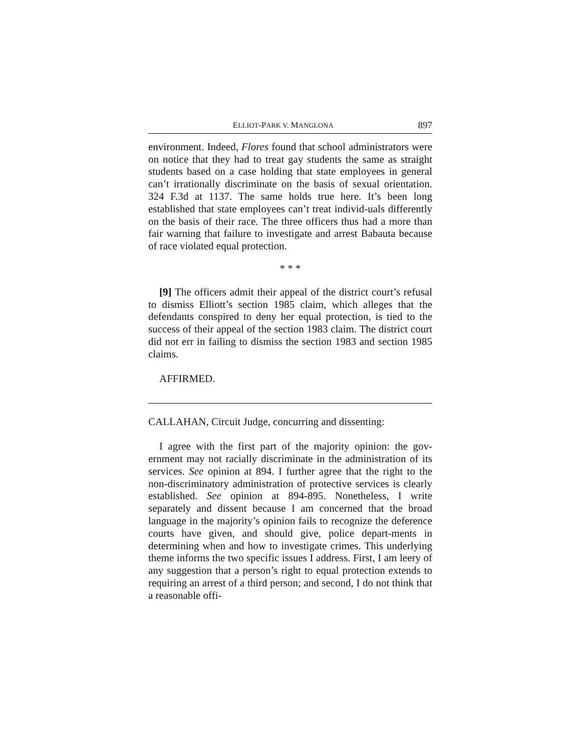ELLIOT-PARK V. MANGLONA 897
environment. Indeed, Flores found that school administrators were on notice that they had to treat gay students the same as straight students based on a case holding that state employees in general can’t irrationally discriminate on the basis of sexual orientation. 324 F.3d at 1137. The same holds true here. It’s been long established that state employees can’t treat individ-uals differently on the basis of their race. The three officers thus had a more than fair warning that failure to investigate and arrest Babauta because of race violated equal protection.
* * *
[9] The officers admit their appeal of the district court’s refusal to dismiss Elliott’s section 1985 claim, which alleges that the defendants conspired to deny her equal protection, is tied to the success of their appeal of the section 1983 claim. The district court did not err in failing to dismiss the section 1983 and section 1985 claims.
AFFIRMED.
CALLAHAN, Circuit Judge, concurring and dissenting:
I agree with the first part of the majority opinion: the gov-ernment may not racially discriminate in the administration of its services. See opinion at 894. I further agree that the right to the non-discriminatory administration of protective services is clearly established. See opinion at 894-895. Nonetheless, I write separately and dissent because I am concerned that the broad language in the majority’s opinion fails to recognize the deference courts have given, and should give, police depart-ments in determining when and how to investigate crimes. This underlying theme informs the two specific issues I address. First, I am leery of any suggestion that a person’s right to equal protection extends to requiring an arrest of a third person; and second, I do not think that a reasonable offi-